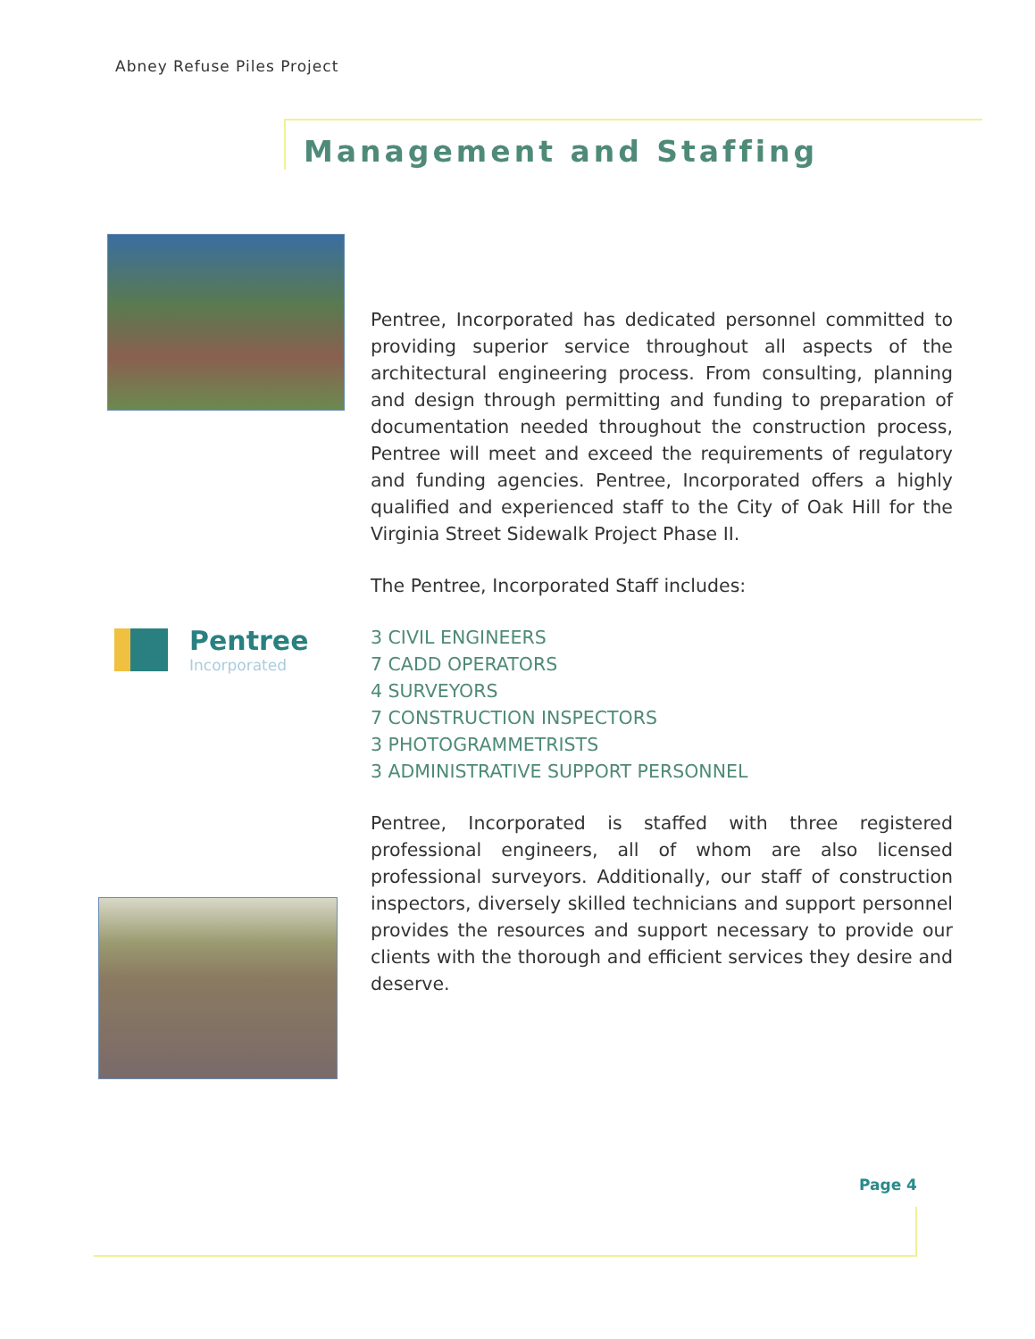Abney Refuse Piles Project
Management and Staffing
Pentree
Incorporated
Pentree, Incorporated has dedicated personnel committed to providing superior service throughout all aspects of the architectural engineering process. From consulting, planning and design through permitting and funding to preparation of documentation needed throughout the construction process, Pentree will meet and exceed the requirements of regulatory and funding agencies. Pentree, Incorporated offers a highly qualified and experienced staff to the City of Oak Hill for the Virginia Street Sidewalk Project Phase II.
The Pentree, Incorporated Staff includes:
3 CIVIL ENGINEERS
7 CADD OPERATORS
4 SURVEYORS
7 CONSTRUCTION INSPECTORS
3 PHOTOGRAMMETRISTS
3 ADMINISTRATIVE SUPPORT PERSONNEL
Pentree, Incorporated is staffed with three registered professional engineers, all of whom are also licensed professional surveyors. Additionally, our staff of construction inspectors, diversely skilled technicians and support personnel provides the resources and support necessary to provide our clients with the thorough and efficient services they desire and deserve.
Page 4